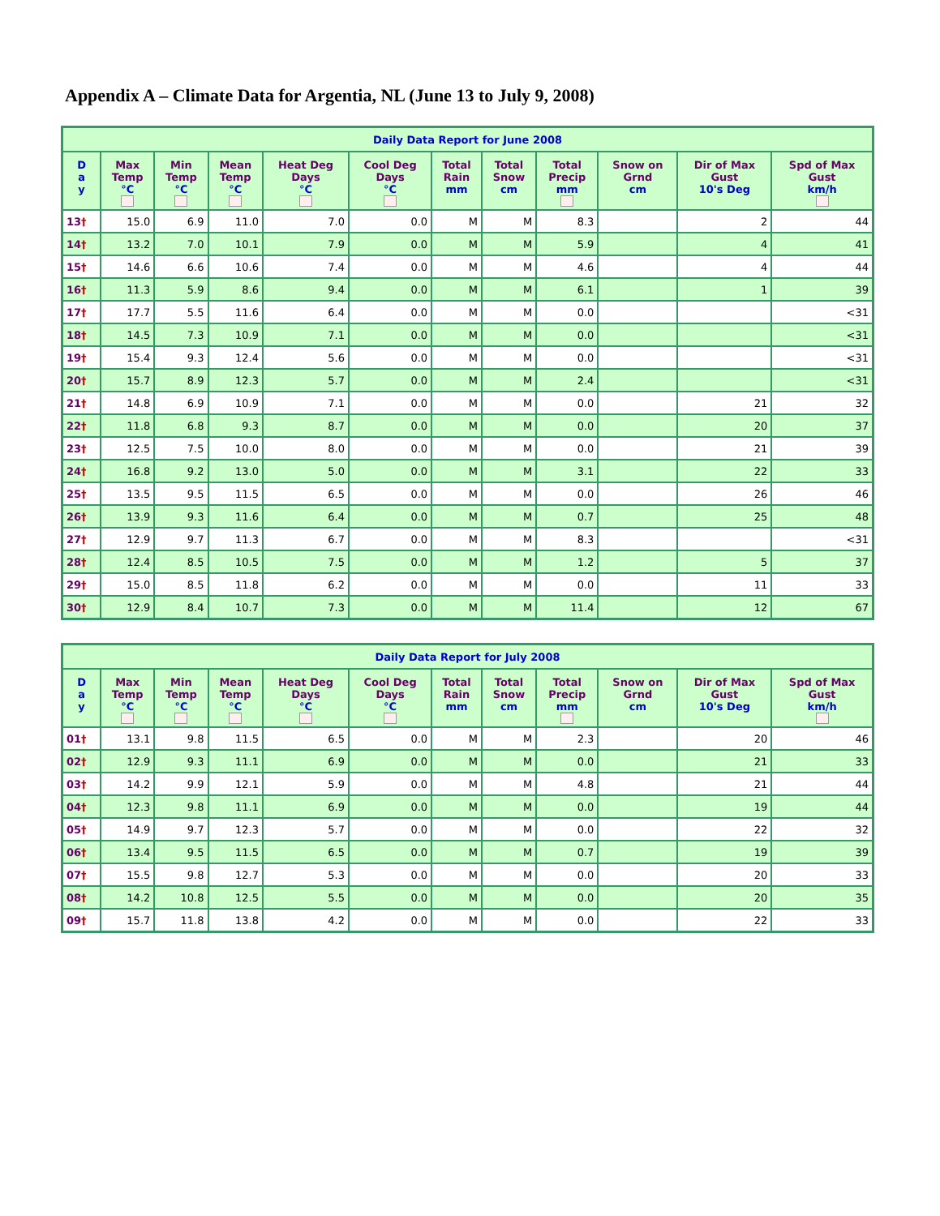Appendix A – Climate Data for Argentia, NL (June 13 to July 9, 2008)
| Daily Data Report for June 2008 | | | | | | | | | | | |
| D a y | Max Temp °C | Min Temp °C | Mean Temp °C | Heat Deg Days °C | Cool Deg Days °C | Total Rain mm | Total Snow cm | Total Precip mm | Snow on Grnd cm | Dir of Max Gust 10's Deg | Spd of Max Gust km/h |
| 13 † | 15.0 | 6.9 | 11.0 | 7.0 | 0.0 | M | M | 8.3 | | 2 | 44 |
| 14 † | 13.2 | 7.0 | 10.1 | 7.9 | 0.0 | M | M | 5.9 | | 4 | 41 |
| 15 † | 14.6 | 6.6 | 10.6 | 7.4 | 0.0 | M | M | 4.6 | | 4 | 44 |
| 16 † | 11.3 | 5.9 | 8.6 | 9.4 | 0.0 | M | M | 6.1 | | 1 | 39 |
| 17 † | 17.7 | 5.5 | 11.6 | 6.4 | 0.0 | M | M | 0.0 | | | <31 |
| 18 † | 14.5 | 7.3 | 10.9 | 7.1 | 0.0 | M | M | 0.0 | | | <31 |
| 19 † | 15.4 | 9.3 | 12.4 | 5.6 | 0.0 | M | M | 0.0 | | | <31 |
| 20 † | 15.7 | 8.9 | 12.3 | 5.7 | 0.0 | M | M | 2.4 | | | <31 |
| 21 † | 14.8 | 6.9 | 10.9 | 7.1 | 0.0 | M | M | 0.0 | | 21 | 32 |
| 22 † | 11.8 | 6.8 | 9.3 | 8.7 | 0.0 | M | M | 0.0 | | 20 | 37 |
| 23 † | 12.5 | 7.5 | 10.0 | 8.0 | 0.0 | M | M | 0.0 | | 21 | 39 |
| 24 † | 16.8 | 9.2 | 13.0 | 5.0 | 0.0 | M | M | 3.1 | | 22 | 33 |
| 25 † | 13.5 | 9.5 | 11.5 | 6.5 | 0.0 | M | M | 0.0 | | 26 | 46 |
| 26 † | 13.9 | 9.3 | 11.6 | 6.4 | 0.0 | M | M | 0.7 | | 25 | 48 |
| 27 † | 12.9 | 9.7 | 11.3 | 6.7 | 0.0 | M | M | 8.3 | | | <31 |
| 28 † | 12.4 | 8.5 | 10.5 | 7.5 | 0.0 | M | M | 1.2 | | 5 | 37 |
| 29 † | 15.0 | 8.5 | 11.8 | 6.2 | 0.0 | M | M | 0.0 | | 11 | 33 |
| 30 † | 12.9 | 8.4 | 10.7 | 7.3 | 0.0 | M | M | 11.4 | | 12 | 67 |
| Daily Data Report for July 2008 | | | | | | | | | | | |
| D a y | Max Temp °C | Min Temp °C | Mean Temp °C | Heat Deg Days °C | Cool Deg Days °C | Total Rain mm | Total Snow cm | Total Precip mm | Snow on Grnd cm | Dir of Max Gust 10's Deg | Spd of Max Gust km/h |
| 01 † | 13.1 | 9.8 | 11.5 | 6.5 | 0.0 | M | M | 2.3 | | 20 | 46 |
| 02 † | 12.9 | 9.3 | 11.1 | 6.9 | 0.0 | M | M | 0.0 | | 21 | 33 |
| 03 † | 14.2 | 9.9 | 12.1 | 5.9 | 0.0 | M | M | 4.8 | | 21 | 44 |
| 04 † | 12.3 | 9.8 | 11.1 | 6.9 | 0.0 | M | M | 0.0 | | 19 | 44 |
| 05 † | 14.9 | 9.7 | 12.3 | 5.7 | 0.0 | M | M | 0.0 | | 22 | 32 |
| 06 † | 13.4 | 9.5 | 11.5 | 6.5 | 0.0 | M | M | 0.7 | | 19 | 39 |
| 07 † | 15.5 | 9.8 | 12.7 | 5.3 | 0.0 | M | M | 0.0 | | 20 | 33 |
| 08 † | 14.2 | 10.8 | 12.5 | 5.5 | 0.0 | M | M | 0.0 | | 20 | 35 |
| 09 † | 15.7 | 11.8 | 13.8 | 4.2 | 0.0 | M | M | 0.0 | | 22 | 33 |